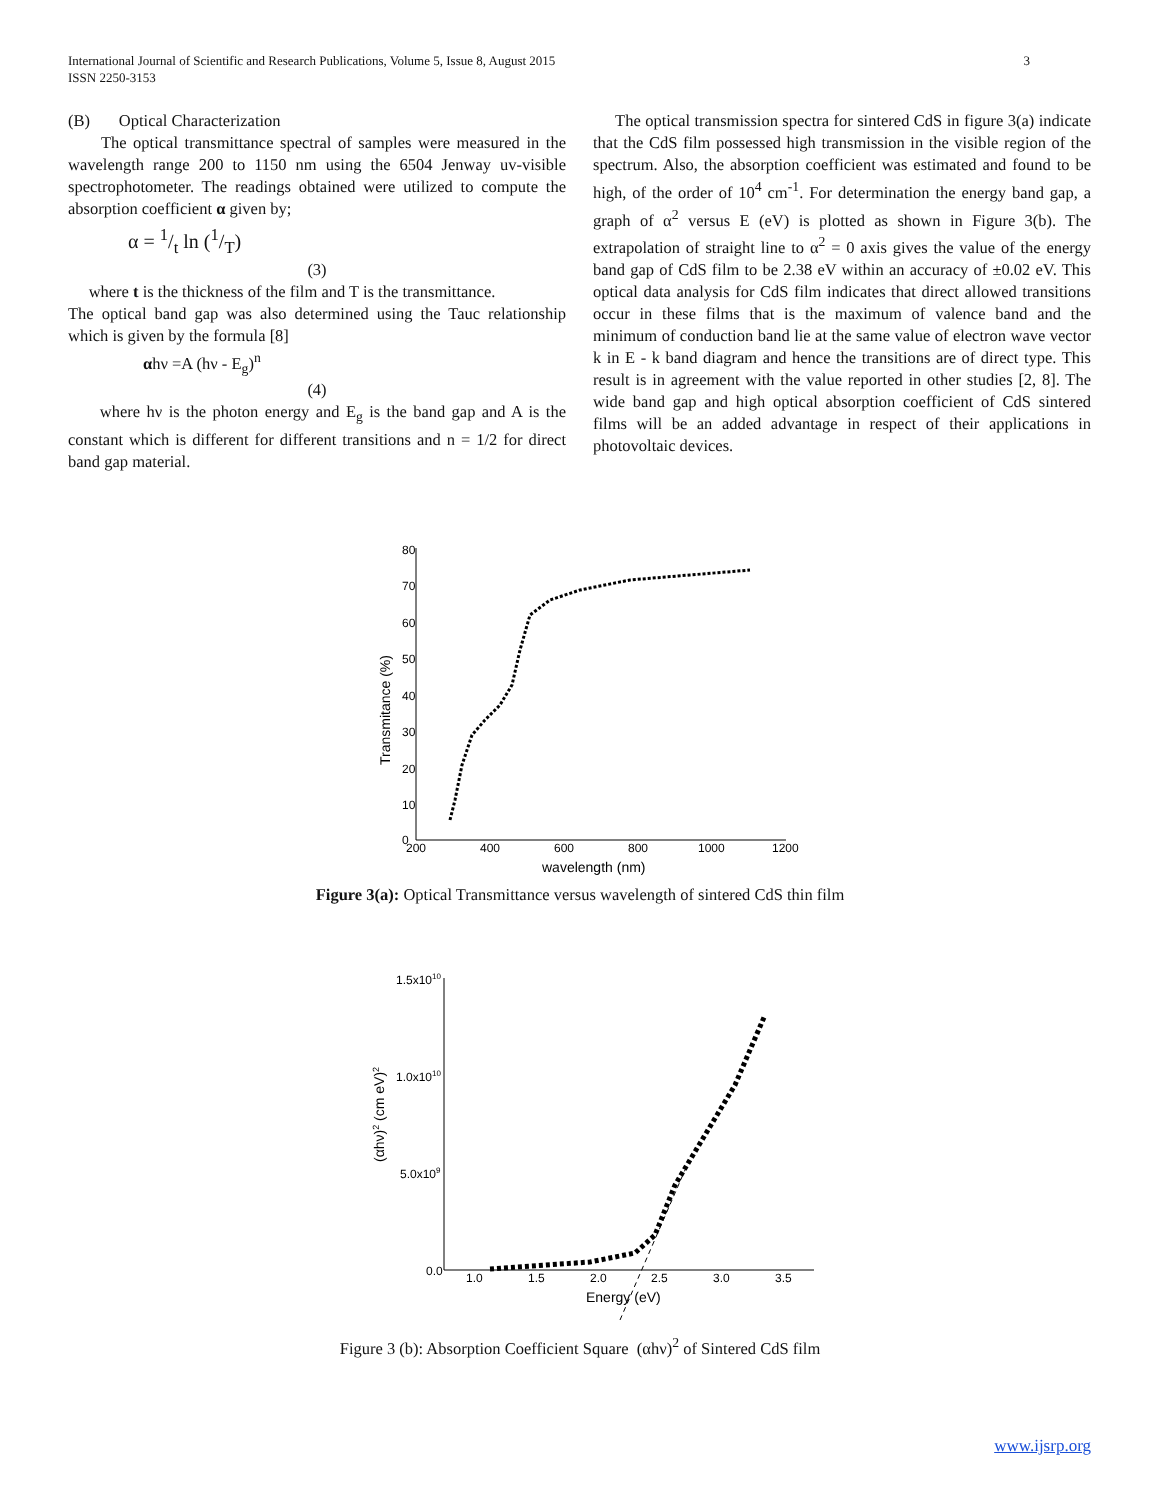3 International Journal of Scientific and Research Publications, Volume 5, Issue 8, August 2015
ISSN 2250-3153
(B) Optical Characterization
The optical transmittance spectral of samples were measured in the wavelength range 200 to 1150 nm using the 6504 Jenway uv-visible spectrophotometer. The readings obtained were utilized to compute the absorption coefficient α given by;
α = 1/t ln (1/T)
(3)
where t is the thickness of the film and T is the transmittance.
The optical band gap was also determined using the Tauc relationship which is given by the formula [8]
αhν =A (hν - E<sub>g</sub>)<sup>n</sup>
(4)
where hν is the photon energy and E<sub>g</sub> is the band gap and A is the constant which is different for different transitions and n = 1/2 for direct band gap material.
The optical transmission spectra for sintered CdS in figure 3(a) indicate that the CdS film possessed high transmission in the visible region of the spectrum. Also, the absorption coefficient was estimated and found to be high, of the order of 10<sup>4</sup> cm<sup>-1</sup>. For determination the energy band gap, a graph of α<sup>2</sup> versus E (eV) is plotted as shown in Figure 3(b). The extrapolation of straight line to α<sup>2</sup> = 0 axis gives the value of the energy band gap of CdS film to be 2.38 eV within an accuracy of ±0.02 eV. This optical data analysis for CdS film indicates that direct allowed transitions occur in these films that is the maximum of valence band and the minimum of conduction band lie at the same value of electron wave vector k in E - k band diagram and hence the transitions are of direct type. This result is in agreement with the value reported in other studies [2, 8]. The wide band gap and high optical absorption coefficient of CdS sintered films will be an added advantage in respect of their applications in photovoltaic devices.
80
70
60
50
40
30
20
10
0
200
400
600
800
1000
1200
wavelength (nm)
Transmitance (%)
Figure 3(a): Optical Transmittance versus wavelength of sintered CdS thin film
1.5x1010
1.0x1010
5.0x109
0.0
1.0
1.5
2.0
2.5
3.0
3.5
Energy (eV)
(αhν)2 (cm eV)2
Figure 3 (b): Absorption Coefficient Square (αhν)<sup>2</sup> of Sintered CdS film
www.ijsrp.org